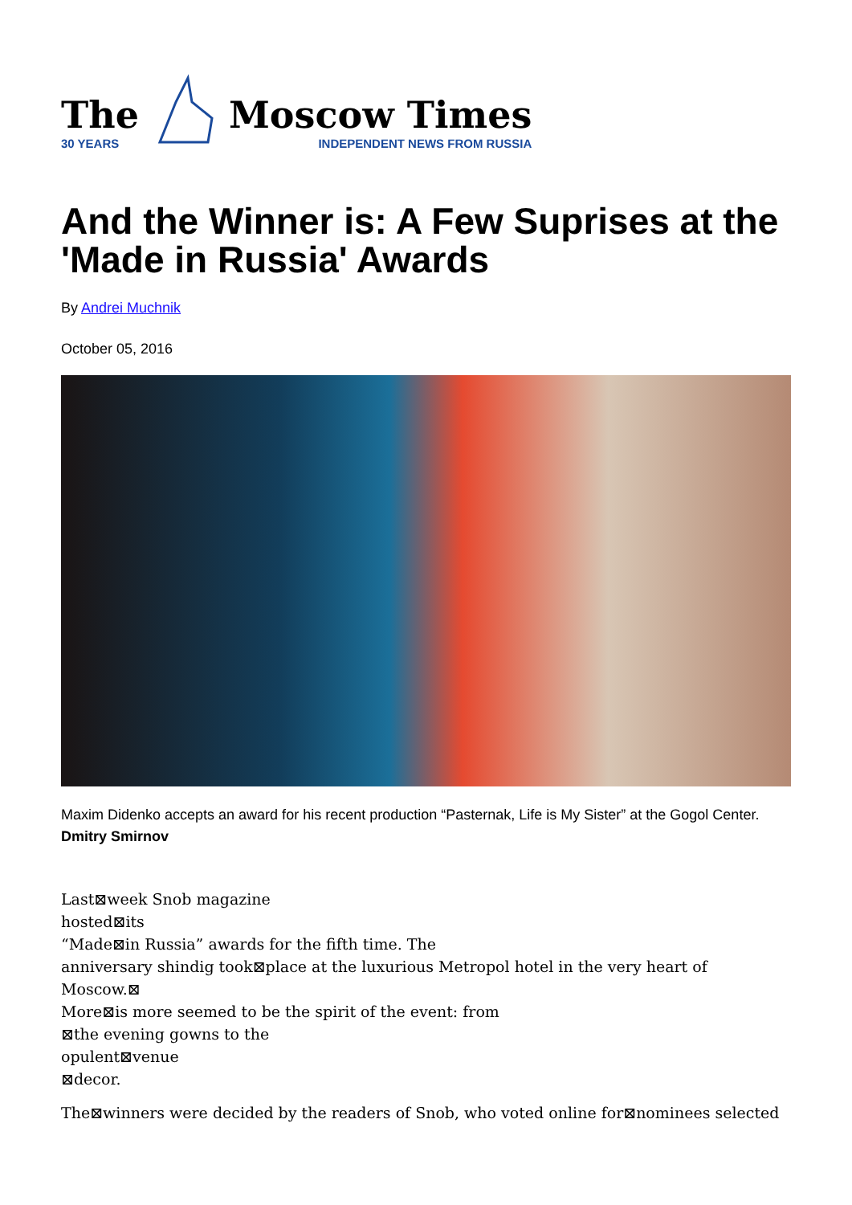The
30 YEARS
Moscow Times
INDEPENDENT NEWS FROM RUSSIA
And the Winner is: A Few Suprises at the 'Made in Russia' Awards
By Andrei Muchnik
October 05, 2016
Maxim Didenko accepts an award for his recent production “Pasternak, Life is My Sister” at the Gogol Center. Dmitry Smirnov
Last⊠week Snob magazine
hosted⊠its
“Made⊠in Russia” awards for the fifth time. The
anniversary shindig took⊠place at the luxurious Metropol hotel in the very heart of
Moscow.⊠
More⊠is more seemed to be the spirit of the event: from
⊠the evening gowns to the
opulent⊠venue
⊠decor.
The⊠winners were decided by the readers of Snob, who voted online for⊠nominees selected